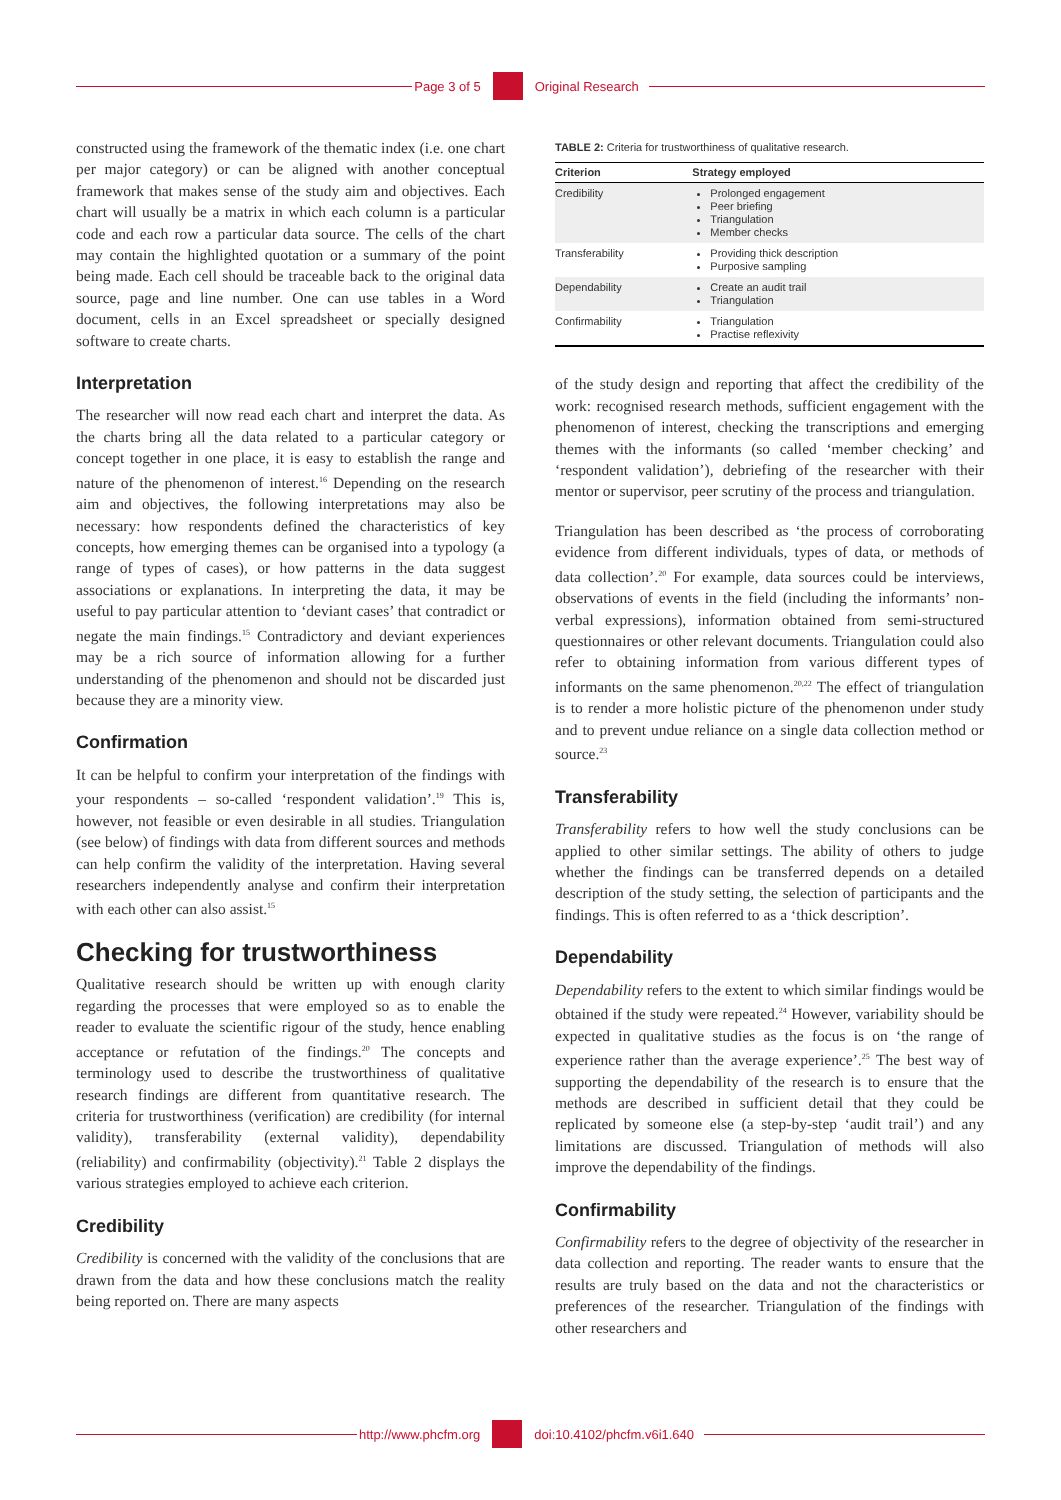Page 3 of 5 Original Research
constructed using the framework of the thematic index (i.e. one chart per major category) or can be aligned with another conceptual framework that makes sense of the study aim and objectives. Each chart will usually be a matrix in which each column is a particular code and each row a particular data source. The cells of the chart may contain the highlighted quotation or a summary of the point being made. Each cell should be traceable back to the original data source, page and line number. One can use tables in a Word document, cells in an Excel spreadsheet or specially designed software to create charts.
Interpretation
The researcher will now read each chart and interpret the data. As the charts bring all the data related to a particular category or concept together in one place, it is easy to establish the range and nature of the phenomenon of interest.<sup>16</sup> Depending on the research aim and objectives, the following interpretations may also be necessary: how respondents defined the characteristics of key concepts, how emerging themes can be organised into a typology (a range of types of cases), or how patterns in the data suggest associations or explanations. In interpreting the data, it may be useful to pay particular attention to ‘deviant cases’ that contradict or negate the main findings.<sup>15</sup> Contradictory and deviant experiences may be a rich source of information allowing for a further understanding of the phenomenon and should not be discarded just because they are a minority view.
Confirmation
It can be helpful to confirm your interpretation of the findings with your respondents – so-called ‘respondent validation’.<sup>19</sup> This is, however, not feasible or even desirable in all studies. Triangulation (see below) of findings with data from different sources and methods can help confirm the validity of the interpretation. Having several researchers independently analyse and confirm their interpretation with each other can also assist.<sup>15</sup>
Checking for trustworthiness
Qualitative research should be written up with enough clarity regarding the processes that were employed so as to enable the reader to evaluate the scientific rigour of the study, hence enabling acceptance or refutation of the findings.<sup>20</sup> The concepts and terminology used to describe the trustworthiness of qualitative research findings are different from quantitative research. The criteria for trustworthiness (verification) are credibility (for internal validity), transferability (external validity), dependability (reliability) and confirmability (objectivity).<sup>21</sup> Table 2 displays the various strategies employed to achieve each criterion.
Credibility
Credibility is concerned with the validity of the conclusions that are drawn from the data and how these conclusions match the reality being reported on. There are many aspects
TABLE 2: Criteria for trustworthiness of qualitative research.
| Criterion | Strategy employed |
| --- | --- |
| Credibility | Prolonged engagement Peer briefing Triangulation Member checks |
| Transferability | Providing thick description Purposive sampling |
| Dependability | Create an audit trail Triangulation |
| Confirmability | Triangulation Practise reflexivity |
of the study design and reporting that affect the credibility of the work: recognised research methods, sufficient engagement with the phenomenon of interest, checking the transcriptions and emerging themes with the informants (so called ‘member checking’ and ‘respondent validation’), debriefing of the researcher with their mentor or supervisor, peer scrutiny of the process and triangulation.
Triangulation has been described as ‘the process of corroborating evidence from different individuals, types of data, or methods of data collection’.<sup>20</sup> For example, data sources could be interviews, observations of events in the field (including the informants’ non-verbal expressions), information obtained from semi-structured questionnaires or other relevant documents. Triangulation could also refer to obtaining information from various different types of informants on the same phenomenon.<sup>20,22</sup> The effect of triangulation is to render a more holistic picture of the phenomenon under study and to prevent undue reliance on a single data collection method or source.<sup>23</sup>
Transferability
Transferability refers to how well the study conclusions can be applied to other similar settings. The ability of others to judge whether the findings can be transferred depends on a detailed description of the study setting, the selection of participants and the findings. This is often referred to as a ‘thick description’.
Dependability
Dependability refers to the extent to which similar findings would be obtained if the study were repeated.<sup>24</sup> However, variability should be expected in qualitative studies as the focus is on ‘the range of experience rather than the average experience’.<sup>25</sup> The best way of supporting the dependability of the research is to ensure that the methods are described in sufficient detail that they could be replicated by someone else (a step-by-step ‘audit trail’) and any limitations are discussed. Triangulation of methods will also improve the dependability of the findings.
Confirmability
Confirmability refers to the degree of objectivity of the researcher in data collection and reporting. The reader wants to ensure that the results are truly based on the data and not the characteristics or preferences of the researcher. Triangulation of the findings with other researchers and
http://www.phcfm.org doi:10.4102/phcfm.v6i1.640